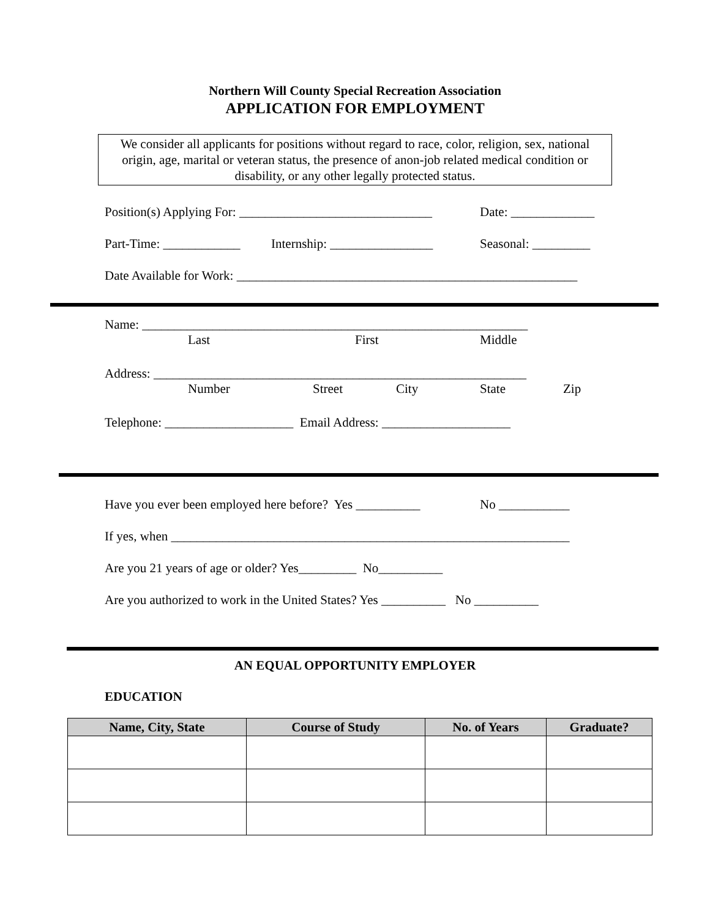Northern Will County Special Recreation Association
APPLICATION FOR EMPLOYMENT
We consider all applicants for positions without regard to race, color, religion, sex, national origin, age, marital or veteran status, the presence of anon-job related medical condition or disability, or any other legally protected status.
Position(s) Applying For: ______________________________ Date: _____________
Part-Time: ____________ Internship: ________________ Seasonal: _________
Date Available for Work: _____________________________________________________
Name: ____________________________________________________________
Last First Middle
Address: __________________________________________________________
Number Street City State Zip
Telephone: ____________________ Email Address: ____________________
Have you ever been employed here before? Yes __________ No ___________
If yes, when ______________________________________________________________
Are you 21 years of age or older? Yes_________ No__________
Are you authorized to work in the United States? Yes __________ No __________
AN EQUAL OPPORTUNITY EMPLOYER
EDUCATION
| Name, City, State | Course of Study | No. of Years | Graduate? |
| --- | --- | --- | --- |